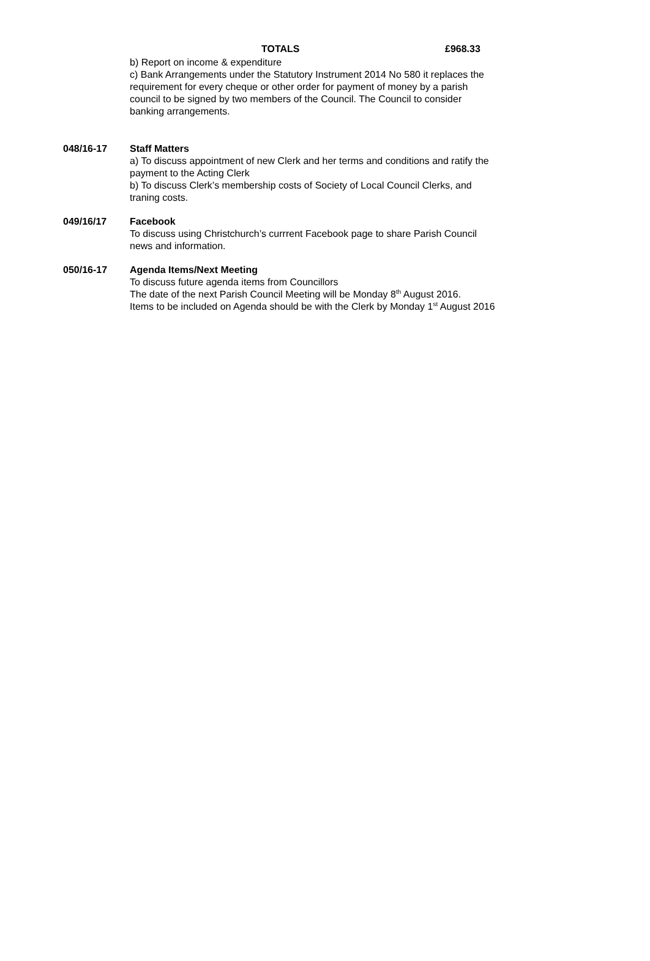TOTALS £968.33
b) Report on income & expenditure
c) Bank Arrangements under the Statutory Instrument 2014 No 580 it replaces the requirement for every cheque or other order for payment of money by a parish council to be signed by two members of the Council. The Council to consider banking arrangements.
048/16-17 Staff Matters
a) To discuss appointment of new Clerk and her terms and conditions and ratify the payment to the Acting Clerk
b) To discuss Clerk’s membership costs of Society of Local Council Clerks, and traning costs.
049/16/17 Facebook
To discuss using Christchurch’s currrent Facebook page to share Parish Council news and information.
050/16-17 Agenda Items/Next Meeting
To discuss future agenda items from Councillors
The date of the next Parish Council Meeting will be Monday 8<sup>th</sup> August 2016.
Items to be included on Agenda should be with the Clerk by Monday 1<sup>st</sup> August 2016